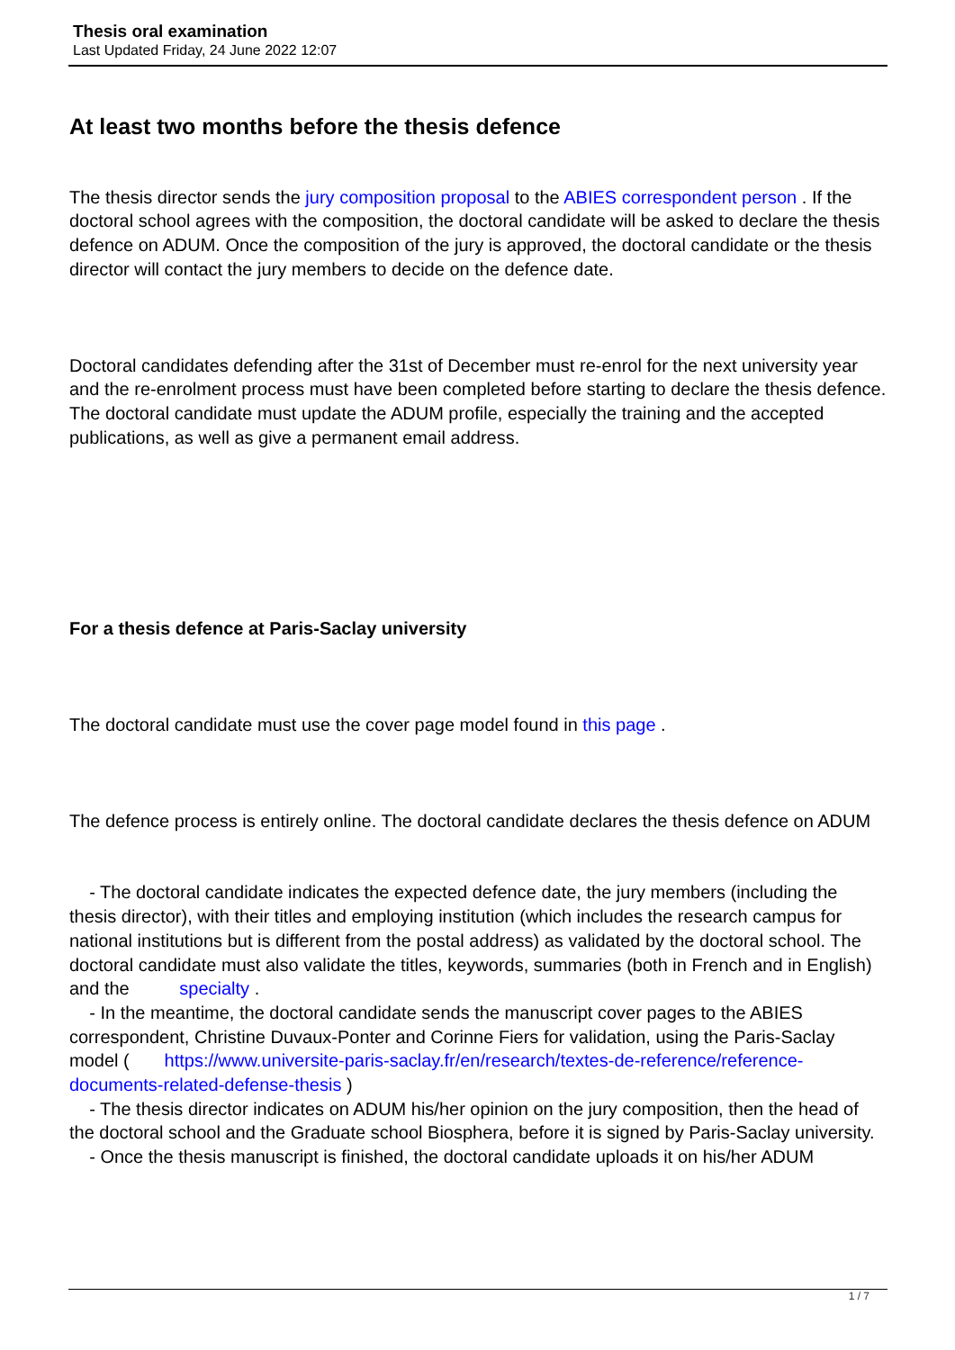Thesis oral examination
Last Updated Friday, 24 June 2022 12:07
At least two months before the thesis defence
The thesis director sends the jury composition proposal to the ABIES correspondent person . If the doctoral school agrees with the composition, the doctoral candidate will be asked to declare the thesis defence on ADUM. Once the composition of the jury is approved, the doctoral candidate or the thesis director will contact the jury members to decide on the defence date.
Doctoral candidates defending after the 31st of December must re-enrol for the next university year and the re-enrolment process must have been completed before starting to declare the thesis defence. The doctoral candidate must update the ADUM profile, especially the training and the accepted publications, as well as give a permanent email address.
For a thesis defence at Paris-Saclay university
The doctoral candidate must use the cover page model found in this page .
The defence process is entirely online. The doctoral candidate declares the thesis defence on ADUM
- The doctoral candidate indicates the expected defence date, the jury members (including the thesis director), with their titles and employing institution (which includes the research campus for national institutions but is different from the postal address) as validated by the doctoral school. The doctoral candidate must also validate the titles, keywords, summaries (both in French and in English) and the specialty .
- In the meantime, the doctoral candidate sends the manuscript cover pages to the ABIES correspondent, Christine Duvaux-Ponter and Corinne Fiers for validation, using the Paris-Saclay model ( https://www.universite-paris-saclay.fr/en/research/textes-de-reference/reference-documents-related-defense-thesis )
- The thesis director indicates on ADUM his/her opinion on the jury composition, then the head of the doctoral school and the Graduate school Biosphera, before it is signed by Paris-Saclay university.
- Once the thesis manuscript is finished, the doctoral candidate uploads it on his/her ADUM
1 / 7